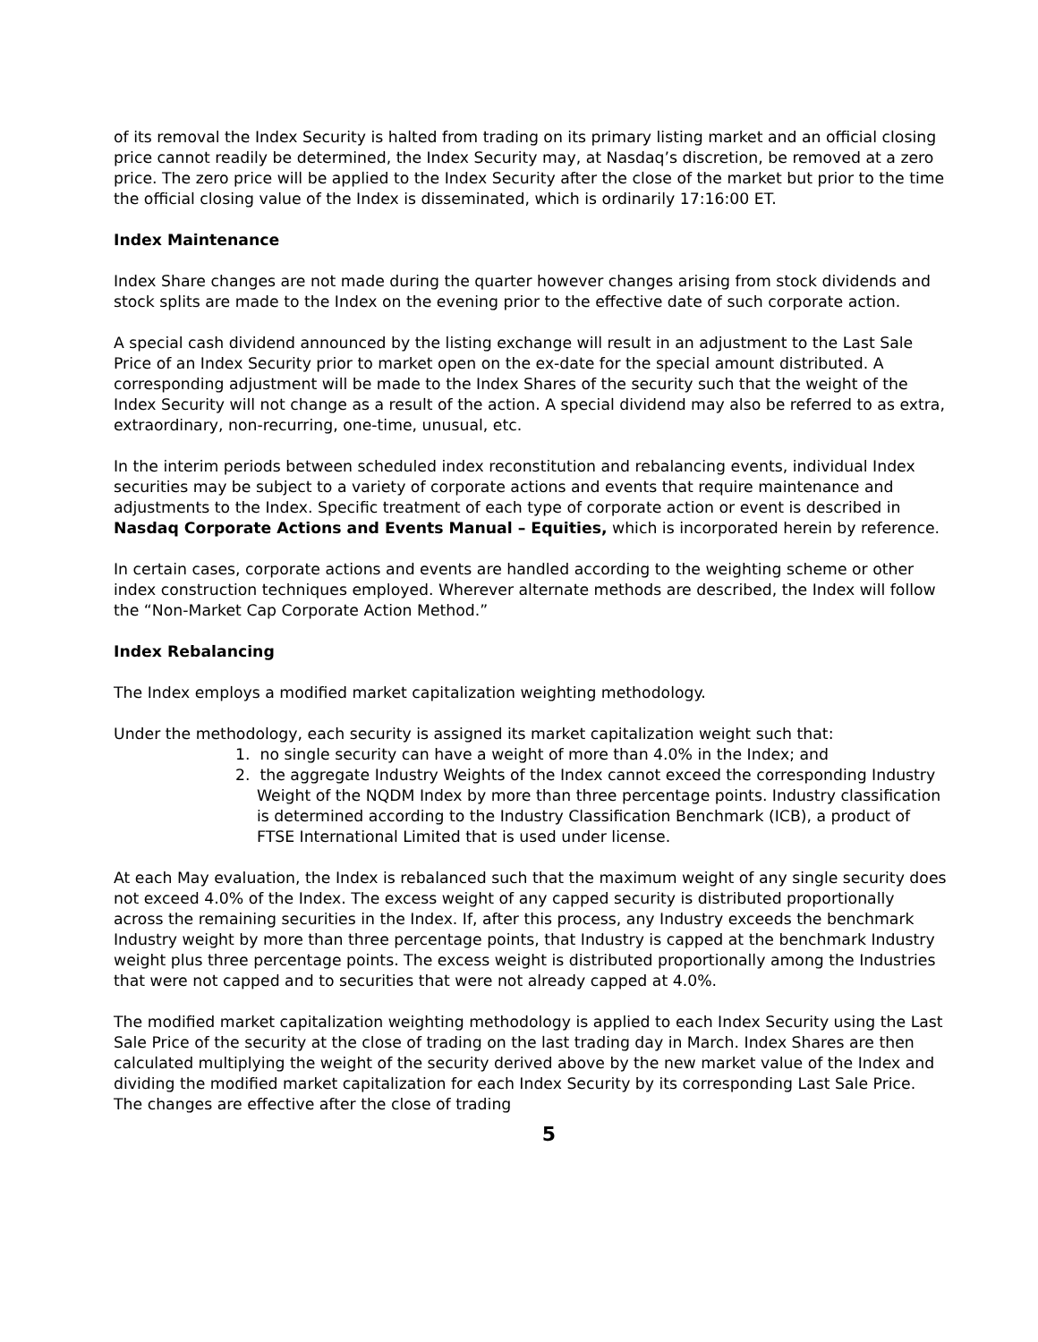of its removal the Index Security is halted from trading on its primary listing market and an official closing price cannot readily be determined, the Index Security may, at Nasdaq’s discretion, be removed at a zero price. The zero price will be applied to the Index Security after the close of the market but prior to the time the official closing value of the Index is disseminated, which is ordinarily 17:16:00 ET.
Index Maintenance
Index Share changes are not made during the quarter however changes arising from stock dividends and stock splits are made to the Index on the evening prior to the effective date of such corporate action.
A special cash dividend announced by the listing exchange will result in an adjustment to the Last Sale Price of an Index Security prior to market open on the ex-date for the special amount distributed. A corresponding adjustment will be made to the Index Shares of the security such that the weight of the Index Security will not change as a result of the action. A special dividend may also be referred to as extra, extraordinary, non-recurring, one-time, unusual, etc.
In the interim periods between scheduled index reconstitution and rebalancing events, individual Index securities may be subject to a variety of corporate actions and events that require maintenance and adjustments to the Index. Specific treatment of each type of corporate action or event is described in Nasdaq Corporate Actions and Events Manual – Equities, which is incorporated herein by reference.
In certain cases, corporate actions and events are handled according to the weighting scheme or other index construction techniques employed. Wherever alternate methods are described, the Index will follow the “Non-Market Cap Corporate Action Method.”
Index Rebalancing
The Index employs a modified market capitalization weighting methodology.
Under the methodology, each security is assigned its market capitalization weight such that:
1. no single security can have a weight of more than 4.0% in the Index; and
2. the aggregate Industry Weights of the Index cannot exceed the corresponding Industry Weight of the NQDM Index by more than three percentage points. Industry classification is determined according to the Industry Classification Benchmark (ICB), a product of FTSE International Limited that is used under license.
At each May evaluation, the Index is rebalanced such that the maximum weight of any single security does not exceed 4.0% of the Index. The excess weight of any capped security is distributed proportionally across the remaining securities in the Index. If, after this process, any Industry exceeds the benchmark Industry weight by more than three percentage points, that Industry is capped at the benchmark Industry weight plus three percentage points. The excess weight is distributed proportionally among the Industries that were not capped and to securities that were not already capped at 4.0%.
The modified market capitalization weighting methodology is applied to each Index Security using the Last Sale Price of the security at the close of trading on the last trading day in March. Index Shares are then calculated multiplying the weight of the security derived above by the new market value of the Index and dividing the modified market capitalization for each Index Security by its corresponding Last Sale Price. The changes are effective after the close of trading
5